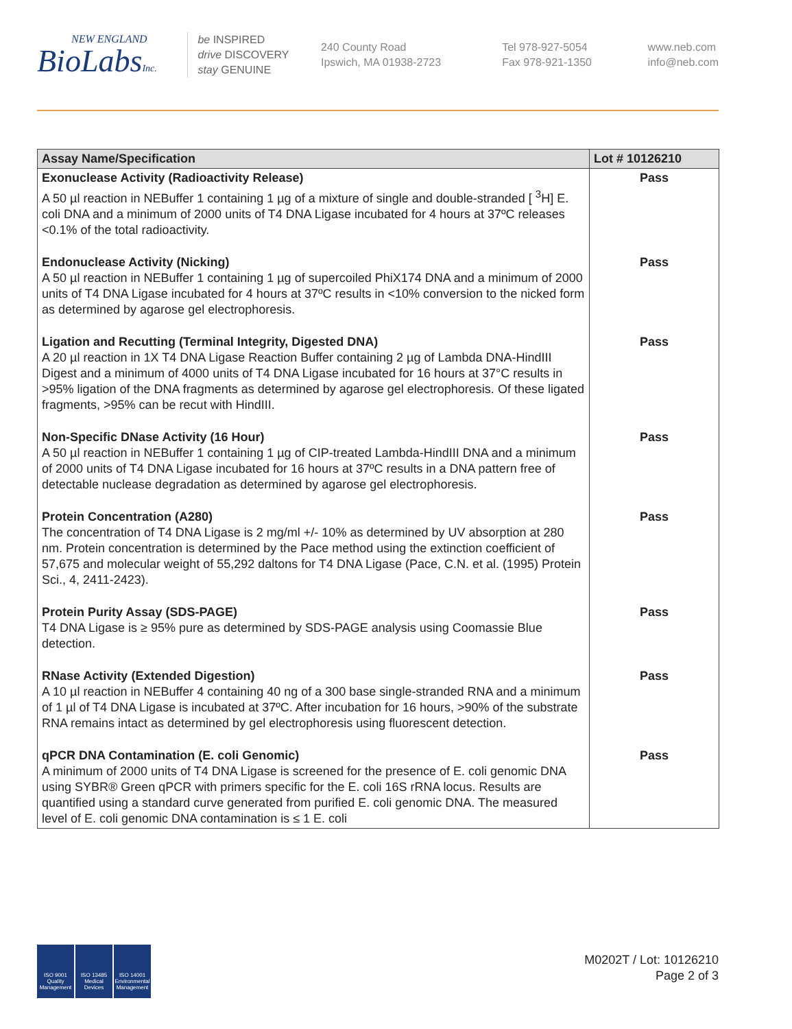NEW ENGLAND
BioLabsInc.
be INSPIRED
drive DISCOVERY
stay GENUINE
240 County Road
Ipswich, MA 01938-2723
Tel 978-927-5054
Fax 978-921-1350
www.neb.com
info@neb.com
| Assay Name/Specification | Lot # 10126210 |
| --- | --- |
| Exonuclease Activity (Radioactivity Release) A 50 µl reaction in NEBuffer 1 containing 1 µg of a mixture of single and double-stranded [ <sup>3</sup>H] E. coli DNA and a minimum of 2000 units of T4 DNA Ligase incubated for 4 hours at 37ºC releases <0.1% of the total radioactivity. | Pass |
| Endonuclease Activity (Nicking) A 50 µl reaction in NEBuffer 1 containing 1 µg of supercoiled PhiX174 DNA and a minimum of 2000 units of T4 DNA Ligase incubated for 4 hours at 37ºC results in <10% conversion to the nicked form as determined by agarose gel electrophoresis. | Pass |
| Ligation and Recutting (Terminal Integrity, Digested DNA) A 20 µl reaction in 1X T4 DNA Ligase Reaction Buffer containing 2 µg of Lambda DNA-HindIII Digest and a minimum of 4000 units of T4 DNA Ligase incubated for 16 hours at 37°C results in >95% ligation of the DNA fragments as determined by agarose gel electrophoresis. Of these ligated fragments, >95% can be recut with HindIII. | Pass |
| Non-Specific DNase Activity (16 Hour) A 50 µl reaction in NEBuffer 1 containing 1 µg of CIP-treated Lambda-HindIII DNA and a minimum of 2000 units of T4 DNA Ligase incubated for 16 hours at 37ºC results in a DNA pattern free of detectable nuclease degradation as determined by agarose gel electrophoresis. | Pass |
| Protein Concentration (A280) The concentration of T4 DNA Ligase is 2 mg/ml +/- 10% as determined by UV absorption at 280 nm. Protein concentration is determined by the Pace method using the extinction coefficient of 57,675 and molecular weight of 55,292 daltons for T4 DNA Ligase (Pace, C.N. et al. (1995) Protein Sci., 4, 2411-2423). | Pass |
| Protein Purity Assay (SDS-PAGE) T4 DNA Ligase is ≥ 95% pure as determined by SDS-PAGE analysis using Coomassie Blue detection. | Pass |
| RNase Activity (Extended Digestion) A 10 µl reaction in NEBuffer 4 containing 40 ng of a 300 base single-stranded RNA and a minimum of 1 µl of T4 DNA Ligase is incubated at 37ºC. After incubation for 16 hours, >90% of the substrate RNA remains intact as determined by gel electrophoresis using fluorescent detection. | Pass |
| qPCR DNA Contamination (E. coli Genomic) A minimum of 2000 units of T4 DNA Ligase is screened for the presence of E. coli genomic DNA using SYBR® Green qPCR with primers specific for the E. coli 16S rRNA locus. Results are quantified using a standard curve generated from purified E. coli genomic DNA. The measured level of E. coli genomic DNA contamination is ≤ 1 E. coli | Pass |
ISO 9001 Quality Management
ISO 13485 Medical Devices
ISO 14001 Environmental Management
M0202T / Lot: 10126210
Page 2 of 3